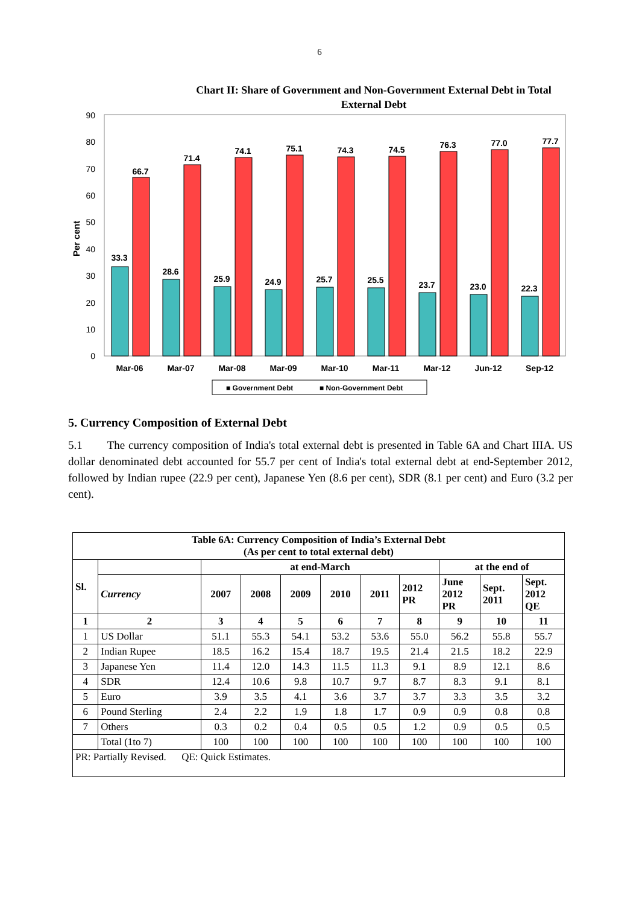6
Chart II: Share of Government and Non-Government External Debt in Total External Debt
0
10
20
30
40
50
60
70
80
90
Per cent
33.3
66.7
Mar-06
28.6
71.4
Mar-07
25.9
74.1
Mar-08
24.9
75.1
Mar-09
25.7
74.3
Mar-10
25.5
74.5
Mar-11
23.7
76.3
Mar-12
23.0
77.0
Jun-12
22.3
77.7
Sep-12
■ Government Debt
■ Non-Government Debt
5. Currency Composition of External Debt
5.1 The currency composition of India's total external debt is presented in Table 6A and Chart IIIA. US dollar denominated debt accounted for 55.7 per cent of India's total external debt at end-September 2012, followed by Indian rupee (22.9 per cent), Japanese Yen (8.6 per cent), SDR (8.1 per cent) and Euro (3.2 per cent).
| Table 6A: Currency Composition of India’s External Debt (As per cent to total external debt) | | | | | | | | | | |
| --- | --- | --- | --- | --- | --- | --- | --- | --- | --- | --- |
| Sl. | | at end-March | | | | | | at the end of | | |
| | Currency | 2007 | 2008 | 2009 | 2010 | 2011 | 2012 PR | June 2012 PR | Sept. 2011 | Sept. 2012 QE |
| 1 | 2 | 3 | 4 | 5 | 6 | 7 | 8 | 9 | 10 | 11 |
| 1 | US Dollar | 51.1 | 55.3 | 54.1 | 53.2 | 53.6 | 55.0 | 56.2 | 55.8 | 55.7 |
| 2 | Indian Rupee | 18.5 | 16.2 | 15.4 | 18.7 | 19.5 | 21.4 | 21.5 | 18.2 | 22.9 |
| 3 | Japanese Yen | 11.4 | 12.0 | 14.3 | 11.5 | 11.3 | 9.1 | 8.9 | 12.1 | 8.6 |
| 4 | SDR | 12.4 | 10.6 | 9.8 | 10.7 | 9.7 | 8.7 | 8.3 | 9.1 | 8.1 |
| 5 | Euro | 3.9 | 3.5 | 4.1 | 3.6 | 3.7 | 3.7 | 3.3 | 3.5 | 3.2 |
| 6 | Pound Sterling | 2.4 | 2.2 | 1.9 | 1.8 | 1.7 | 0.9 | 0.9 | 0.8 | 0.8 |
| 7 | Others | 0.3 | 0.2 | 0.4 | 0.5 | 0.5 | 1.2 | 0.9 | 0.5 | 0.5 |
| | Total (1to 7) | 100 | 100 | 100 | 100 | 100 | 100 | 100 | 100 | 100 |
| PR: Partially Revised. QE: Quick Estimates. | | | | | | | | | | |